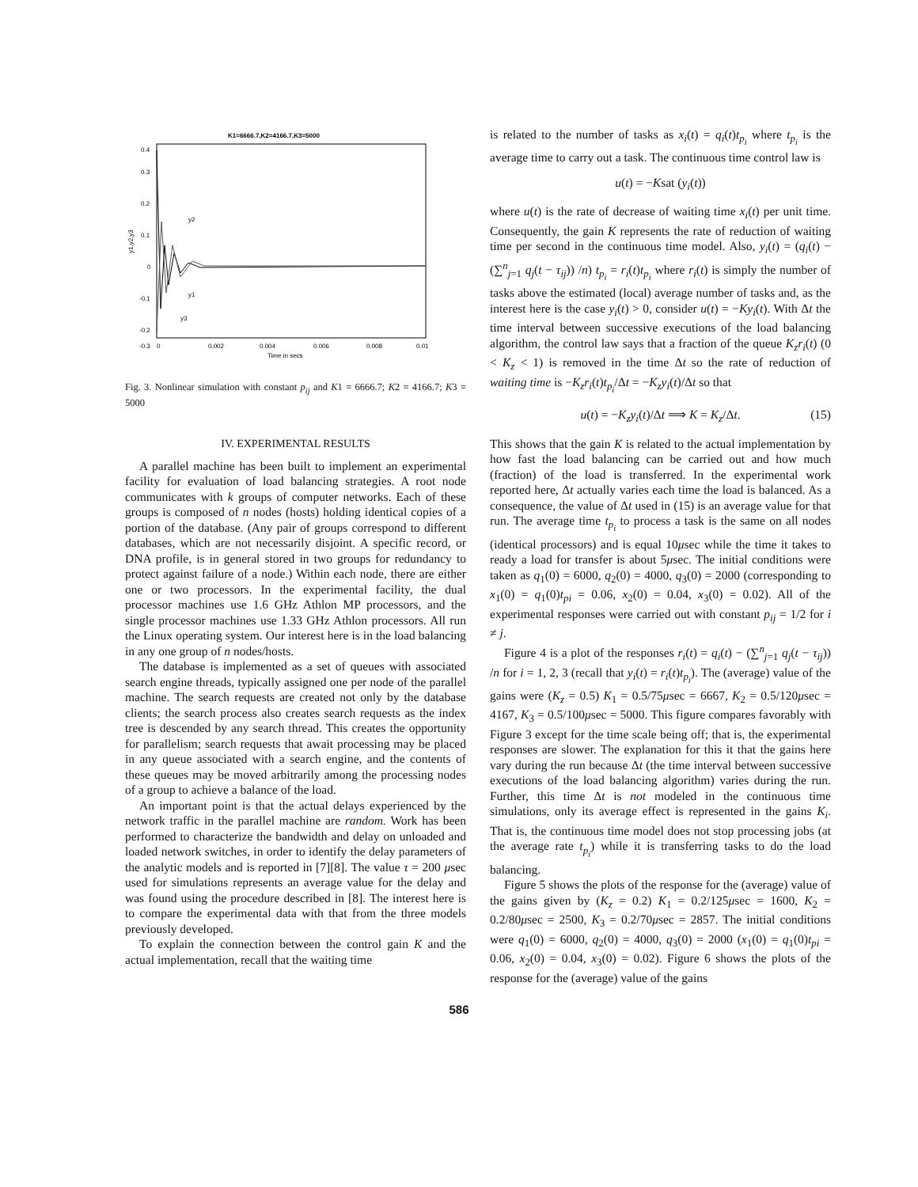K1=6666.7,K2=4166.7,K3=5000
0.4
0.3
0.2
0.1
0
-0.1
-0.2
-0.3
0
0.002
0.004
0.006
0.008
0.01
Time in secs
y1,y2,y3
y2
y1
y3
Fig. 3. Nonlinear simulation with constant p<sub>ij</sub> and K1 = 6666.7; K2 = 4166.7; K3 = 5000
IV. EXPERIMENTAL RESULTS
A parallel machine has been built to implement an experimental facility for evaluation of load balancing strategies. A root node communicates with k groups of computer networks. Each of these groups is composed of n nodes (hosts) holding identical copies of a portion of the database. (Any pair of groups correspond to different databases, which are not necessarily disjoint. A specific record, or DNA profile, is in general stored in two groups for redundancy to protect against failure of a node.) Within each node, there are either one or two processors. In the experimental facility, the dual processor machines use 1.6 GHz Athlon MP processors, and the single processor machines use 1.33 GHz Athlon processors. All run the Linux operating system. Our interest here is in the load balancing in any one group of n nodes/hosts.
The database is implemented as a set of queues with associated search engine threads, typically assigned one per node of the parallel machine. The search requests are created not only by the database clients; the search process also creates search requests as the index tree is descended by any search thread. This creates the opportunity for parallelism; search requests that await processing may be placed in any queue associated with a search engine, and the contents of these queues may be moved arbitrarily among the processing nodes of a group to achieve a balance of the load.
An important point is that the actual delays experienced by the network traffic in the parallel machine are random. Work has been performed to characterize the bandwidth and delay on unloaded and loaded network switches, in order to identify the delay parameters of the analytic models and is reported in [7][8]. The value τ = 200 μsec used for simulations represents an average value for the delay and was found using the procedure described in [8]. The interest here is to compare the experimental data with that from the three models previously developed.
To explain the connection between the control gain K and the actual implementation, recall that the waiting time
is related to the number of tasks as x<sub>i</sub>(t) = q<sub>i</sub>(t)t<sub>p<sub>i</sub></sub> where t<sub>p<sub>i</sub></sub> is the average time to carry out a task. The continuous time control law is
u(t) = −Ksat (y<sub>i</sub>(t))
where u(t) is the rate of decrease of waiting time x<sub>i</sub>(t) per unit time. Consequently, the gain K represents the rate of reduction of waiting time per second in the continuous time model. Also, y<sub>i</sub>(t) = (q<sub>i</sub>(t) − (∑<sup>n</sup><sub>j=1</sub> q<sub>j</sub>(t − τ<sub>ij</sub>)) /n) t<sub>p<sub>i</sub></sub> = r<sub>i</sub>(t)t<sub>p<sub>i</sub></sub> where r<sub>i</sub>(t) is simply the number of tasks above the estimated (local) average number of tasks and, as the interest here is the case y<sub>i</sub>(t) > 0, consider u(t) = −Ky<sub>i</sub>(t). With Δt the time interval between successive executions of the load balancing algorithm, the control law says that a fraction of the queue K<sub>z</sub>r<sub>i</sub>(t) (0 < K<sub>z</sub> < 1) is removed in the time Δt so the rate of reduction of waiting time is −K<sub>z</sub>r<sub>i</sub>(t)t<sub>p<sub>i</sub></sub>/Δt = −K<sub>z</sub>y<sub>i</sub>(t)/Δt so that
u(t) = −K<sub>z</sub>y<sub>i</sub>(t)/Δt ⟹ K = K<sub>z</sub>/Δt. (15)
This shows that the gain K is related to the actual implementation by how fast the load balancing can be carried out and how much (fraction) of the load is transferred. In the experimental work reported here, Δt actually varies each time the load is balanced. As a consequence, the value of Δt used in (15) is an average value for that run. The average time t<sub>p<sub>i</sub></sub> to process a task is the same on all nodes (identical processors) and is equal 10μsec while the time it takes to ready a load for transfer is about 5μsec. The initial conditions were taken as q<sub>1</sub>(0) = 6000, q<sub>2</sub>(0) = 4000, q<sub>3</sub>(0) = 2000 (corresponding to x<sub>1</sub>(0) = q<sub>1</sub>(0)t<sub>pi</sub> = 0.06, x<sub>2</sub>(0) = 0.04, x<sub>3</sub>(0) = 0.02). All of the experimental responses were carried out with constant p<sub>ij</sub> = 1/2 for i ≠ j.
Figure 4 is a plot of the responses r<sub>i</sub>(t) = q<sub>i</sub>(t) − (∑<sup>n</sup><sub>j=1</sub> q<sub>j</sub>(t − τ<sub>ij</sub>)) /n for i = 1, 2, 3 (recall that y<sub>i</sub>(t) = r<sub>i</sub>(t)t<sub>p<sub>i</sub></sub>). The (average) value of the gains were (K<sub>z</sub> = 0.5) K<sub>1</sub> = 0.5/75μsec = 6667, K<sub>2</sub> = 0.5/120μsec = 4167, K<sub>3</sub> = 0.5/100μsec = 5000. This figure compares favorably with Figure 3 except for the time scale being off; that is, the experimental responses are slower. The explanation for this it that the gains here vary during the run because Δt (the time interval between successive executions of the load balancing algorithm) varies during the run. Further, this time Δt is not modeled in the continuous time simulations, only its average effect is represented in the gains K<sub>i</sub>. That is, the continuous time model does not stop processing jobs (at the average rate t<sub>p<sub>i</sub></sub>) while it is transferring tasks to do the load balancing.
Figure 5 shows the plots of the response for the (average) value of the gains given by (K<sub>z</sub> = 0.2) K<sub>1</sub> = 0.2/125μsec = 1600, K<sub>2</sub> = 0.2/80μsec = 2500, K<sub>3</sub> = 0.2/70μsec = 2857. The initial conditions were q<sub>1</sub>(0) = 6000, q<sub>2</sub>(0) = 4000, q<sub>3</sub>(0) = 2000 (x<sub>1</sub>(0) = q<sub>1</sub>(0)t<sub>pi</sub> = 0.06, x<sub>2</sub>(0) = 0.04, x<sub>3</sub>(0) = 0.02). Figure 6 shows the plots of the response for the (average) value of the gains
586